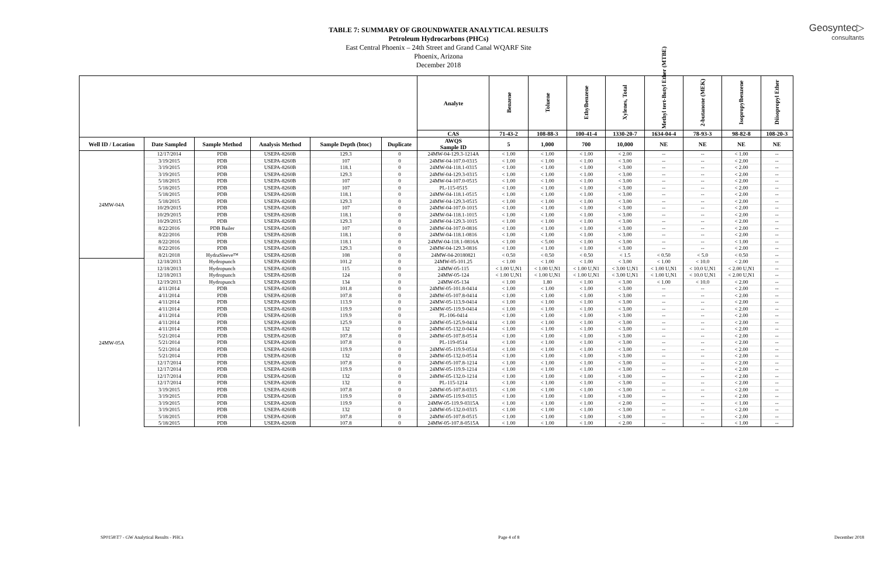Geosyntec▷
consultants
TABLE 7: SUMMARY OF GROUNDWATER ANALYTICAL RESULTS
Petroleum Hydrocarbons (PHCs)
East Central Phoenix – 24th Street and Grand Canal WQARF Site
Phoenix, Arizona
December 2018
| | | | | | | Analyte | Benzene | Toluene | Ethylbenzene | Xylenes, Total | Methyl tert-Butyl Ether (MTBE) | 2-butanone (MEK) | Isopropylbenzene | Diisopropyl Ether |
| --- | --- | --- | --- | --- | --- | --- | --- | --- | --- | --- | --- | --- | --- | --- |
| | | | | | | CAS | 71-43-2 | 108-88-3 | 100-41-4 | 1330-20-7 | 1634-04-4 | 78-93-3 | 98-82-8 | 108-20-3 |
| Well ID / Location | Date Sampled | Sample Method | Analysis Method | Sample Depth (btoc) | Duplicate | AWQS Sample ID | 5 | 1,000 | 700 | 10,000 | NE | NE | NE | NE |
| 24MW-04A | 12/17/2014 | PDB | USEPA-8260B | 129.3 | 0 | 24MW-04-129.3-1214A | < 1.00 | < 1.00 | < 1.00 | < 2.00 | -- | -- | < 1.00 | -- |
| | 3/19/2015 | PDB | USEPA-8260B | 107 | 0 | 24MW-04-107.0-0315 | < 1.00 | < 1.00 | < 1.00 | < 3.00 | -- | -- | < 2.00 | -- |
| | 3/19/2015 | PDB | USEPA-8260B | 118.1 | 0 | 24MW-04-118.1-0315 | < 1.00 | < 1.00 | < 1.00 | < 3.00 | -- | -- | < 2.00 | -- |
| | 3/19/2015 | PDB | USEPA-8260B | 129.3 | 0 | 24MW-04-129.3-0315 | < 1.00 | < 1.00 | < 1.00 | < 3.00 | -- | -- | < 2.00 | -- |
| | 5/18/2015 | PDB | USEPA-8260B | 107 | 0 | 24MW-04-107.0-0515 | < 1.00 | < 1.00 | < 1.00 | < 3.00 | -- | -- | < 2.00 | -- |
| | 5/18/2015 | PDB | USEPA-8260B | 107 | 0 | PL-115-0515 | < 1.00 | < 1.00 | < 1.00 | < 3.00 | -- | -- | < 2.00 | -- |
| | 5/18/2015 | PDB | USEPA-8260B | 118.1 | 0 | 24MW-04-118.1-0515 | < 1.00 | < 1.00 | < 1.00 | < 3.00 | -- | -- | < 2.00 | -- |
| | 5/18/2015 | PDB | USEPA-8260B | 129.3 | 0 | 24MW-04-129.3-0515 | < 1.00 | < 1.00 | < 1.00 | < 3.00 | -- | -- | < 2.00 | -- |
| | 10/29/2015 | PDB | USEPA-8260B | 107 | 0 | 24MW-04-107.0-1015 | < 1.00 | < 1.00 | < 1.00 | < 3.00 | -- | -- | < 2.00 | -- |
| | 10/29/2015 | PDB | USEPA-8260B | 118.1 | 0 | 24MW-04-118.1-1015 | < 1.00 | < 1.00 | < 1.00 | < 3.00 | -- | -- | < 2.00 | -- |
| | 10/29/2015 | PDB | USEPA-8260B | 129.3 | 0 | 24MW-04-129.3-1015 | < 1.00 | < 1.00 | < 1.00 | < 3.00 | -- | -- | < 2.00 | -- |
| | 8/22/2016 | PDB Bailer | USEPA-8260B | 107 | 0 | 24MW-04-107.0-0816 | < 1.00 | < 1.00 | < 1.00 | < 3.00 | -- | -- | < 2.00 | -- |
| | 8/22/2016 | PDB | USEPA-8260B | 118.1 | 0 | 24MW-04-118.1-0816 | < 1.00 | < 1.00 | < 1.00 | < 3.00 | -- | -- | < 2.00 | -- |
| | 8/22/2016 | PDB | USEPA-8260B | 118.1 | 0 | 24MW-04-118.1-0816A | < 1.00 | < 5.00 | < 1.00 | < 3.00 | -- | -- | < 1.00 | -- |
| | 8/22/2016 | PDB | USEPA-8260B | 129.3 | 0 | 24MW-04-129.3-0816 | < 1.00 | < 1.00 | < 1.00 | < 3.00 | -- | -- | < 2.00 | -- |
| | 8/21/2018 | HydraSleeve™ | USEPA-8260B | 108 | 0 | 24MW-04-20180821 | < 0.50 | < 0.50 | < 0.50 | < 1.5 | < 0.50 | < 5.0 | < 0.50 | -- |
| 24MW-05A | 12/18/2013 | Hydropunch | USEPA-8260B | 101.2 | 0 | 24MW-05-101.25 | < 1.00 | < 1.00 | < 1.00 | < 3.00 | < 1.00 | < 10.0 | < 2.00 | -- |
| | 12/18/2013 | Hydropunch | USEPA-8260B | 115 | 0 | 24MW-05-115 | < 1.00 U,N1 | < 1.00 U,N1 | < 1.00 U,N1 | < 3.00 U,N1 | < 1.00 U,N1 | < 10.0 U,N1 | < 2.00 U,N1 | -- |
| | 12/18/2013 | Hydropunch | USEPA-8260B | 124 | 0 | 24MW-05-124 | < 1.00 U,N1 | < 1.00 U,N1 | < 1.00 U,N1 | < 3.00 U,N1 | < 1.00 U,N1 | < 10.0 U,N1 | < 2.00 U,N1 | -- |
| | 12/19/2013 | Hydropunch | USEPA-8260B | 134 | 0 | 24MW-05-134 | < 1.00 | 1.80 | < 1.00 | < 3.00 | < 1.00 | < 10.0 | < 2.00 | -- |
| | 4/11/2014 | PDB | USEPA-8260B | 101.8 | 0 | 24MW-05-101.8-0414 | < 1.00 | < 1.00 | < 1.00 | < 3.00 | -- | -- | < 2.00 | -- |
| | 4/11/2014 | PDB | USEPA-8260B | 107.8 | 0 | 24MW-05-107.8-0414 | < 1.00 | < 1.00 | < 1.00 | < 3.00 | -- | -- | < 2.00 | -- |
| | 4/11/2014 | PDB | USEPA-8260B | 113.9 | 0 | 24MW-05-113.9-0414 | < 1.00 | < 1.00 | < 1.00 | < 3.00 | -- | -- | < 2.00 | -- |
| | 4/11/2014 | PDB | USEPA-8260B | 119.9 | 0 | 24MW-05-119.9-0414 | < 1.00 | < 1.00 | < 1.00 | < 3.00 | -- | -- | < 2.00 | -- |
| | 4/11/2014 | PDB | USEPA-8260B | 119.9 | 0 | PL-106-0414 | < 1.00 | < 1.00 | < 1.00 | < 3.00 | -- | -- | < 2.00 | -- |
| | 4/11/2014 | PDB | USEPA-8260B | 125.9 | 0 | 24MW-05-125.9-0414 | < 1.00 | < 1.00 | < 1.00 | < 3.00 | -- | -- | < 2.00 | -- |
| | 4/11/2014 | PDB | USEPA-8260B | 132 | 0 | 24MW-05-132.0-0414 | < 1.00 | < 1.00 | < 1.00 | < 3.00 | -- | -- | < 2.00 | -- |
| | 5/21/2014 | PDB | USEPA-8260B | 107.8 | 0 | 24MW-05-107.8-0514 | < 1.00 | < 1.00 | < 1.00 | < 3.00 | -- | -- | < 2.00 | -- |
| | 5/21/2014 | PDB | USEPA-8260B | 107.8 | 0 | PL-119-0514 | < 1.00 | < 1.00 | < 1.00 | < 3.00 | -- | -- | < 2.00 | -- |
| | 5/21/2014 | PDB | USEPA-8260B | 119.9 | 0 | 24MW-05-119.9-0514 | < 1.00 | < 1.00 | < 1.00 | < 3.00 | -- | -- | < 2.00 | -- |
| | 5/21/2014 | PDB | USEPA-8260B | 132 | 0 | 24MW-05-132.0-0514 | < 1.00 | < 1.00 | < 1.00 | < 3.00 | -- | -- | < 2.00 | -- |
| | 12/17/2014 | PDB | USEPA-8260B | 107.8 | 0 | 24MW-05-107.8-1214 | < 1.00 | < 1.00 | < 1.00 | < 3.00 | -- | -- | < 2.00 | -- |
| | 12/17/2014 | PDB | USEPA-8260B | 119.9 | 0 | 24MW-05-119.9-1214 | < 1.00 | < 1.00 | < 1.00 | < 3.00 | -- | -- | < 2.00 | -- |
| | 12/17/2014 | PDB | USEPA-8260B | 132 | 0 | 24MW-05-132.0-1214 | < 1.00 | < 1.00 | < 1.00 | < 3.00 | -- | -- | < 2.00 | -- |
| | 12/17/2014 | PDB | USEPA-8260B | 132 | 0 | PL-115-1214 | < 1.00 | < 1.00 | < 1.00 | < 3.00 | -- | -- | < 2.00 | -- |
| | 3/19/2015 | PDB | USEPA-8260B | 107.8 | 0 | 24MW-05-107.8-0315 | < 1.00 | < 1.00 | < 1.00 | < 3.00 | -- | -- | < 2.00 | -- |
| | 3/19/2015 | PDB | USEPA-8260B | 119.9 | 0 | 24MW-05-119.9-0315 | < 1.00 | < 1.00 | < 1.00 | < 3.00 | -- | -- | < 2.00 | -- |
| | 3/19/2015 | PDB | USEPA-8260B | 119.9 | 0 | 24MW-05-119.9-0315A | < 1.00 | < 1.00 | < 1.00 | < 2.00 | -- | -- | < 1.00 | -- |
| | 3/19/2015 | PDB | USEPA-8260B | 132 | 0 | 24MW-05-132.0-0315 | < 1.00 | < 1.00 | < 1.00 | < 3.00 | -- | -- | < 2.00 | -- |
| | 5/18/2015 | PDB | USEPA-8260B | 107.8 | 0 | 24MW-05-107.8-0515 | < 1.00 | < 1.00 | < 1.00 | < 3.00 | -- | -- | < 2.00 | -- |
| | 5/18/2015 | PDB | USEPA-8260B | 107.8 | 0 | 24MW-05-107.8-0515A | < 1.00 | < 1.00 | < 1.00 | < 2.00 | -- | -- | < 1.00 | -- |
SP0158\T7 - GW Analytical Results - PHCs Page 4 of 8 December 2018